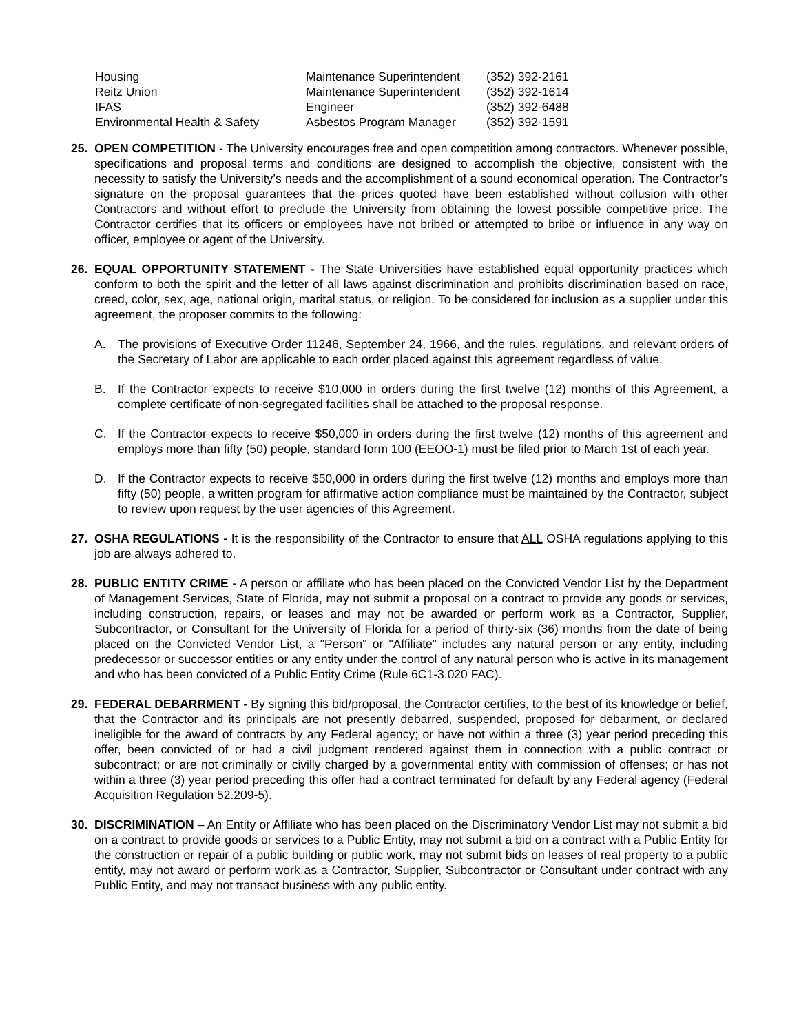| Housing | Maintenance Superintendent | (352) 392-2161 |
| Reitz Union | Maintenance Superintendent | (352) 392-1614 |
| IFAS | Engineer | (352) 392-6488 |
| Environmental Health & Safety | Asbestos Program Manager | (352) 392-1591 |
25. OPEN COMPETITION - The University encourages free and open competition among contractors. Whenever possible, specifications and proposal terms and conditions are designed to accomplish the objective, consistent with the necessity to satisfy the University’s needs and the accomplishment of a sound economical operation. The Contractor’s signature on the proposal guarantees that the prices quoted have been established without collusion with other Contractors and without effort to preclude the University from obtaining the lowest possible competitive price. The Contractor certifies that its officers or employees have not bribed or attempted to bribe or influence in any way on officer, employee or agent of the University.
26. EQUAL OPPORTUNITY STATEMENT - The State Universities have established equal opportunity practices which conform to both the spirit and the letter of all laws against discrimination and prohibits discrimination based on race, creed, color, sex, age, national origin, marital status, or religion. To be considered for inclusion as a supplier under this agreement, the proposer commits to the following:
A. The provisions of Executive Order 11246, September 24, 1966, and the rules, regulations, and relevant orders of the Secretary of Labor are applicable to each order placed against this agreement regardless of value.
B. If the Contractor expects to receive $10,000 in orders during the first twelve (12) months of this Agreement, a complete certificate of non-segregated facilities shall be attached to the proposal response.
C. If the Contractor expects to receive $50,000 in orders during the first twelve (12) months of this agreement and employs more than fifty (50) people, standard form 100 (EEOO-1) must be filed prior to March 1st of each year.
D. If the Contractor expects to receive $50,000 in orders during the first twelve (12) months and employs more than fifty (50) people, a written program for affirmative action compliance must be maintained by the Contractor, subject to review upon request by the user agencies of this Agreement.
27. OSHA REGULATIONS - It is the responsibility of the Contractor to ensure that ALL OSHA regulations applying to this job are always adhered to.
28. PUBLIC ENTITY CRIME - A person or affiliate who has been placed on the Convicted Vendor List by the Department of Management Services, State of Florida, may not submit a proposal on a contract to provide any goods or services, including construction, repairs, or leases and may not be awarded or perform work as a Contractor, Supplier, Subcontractor, or Consultant for the University of Florida for a period of thirty-six (36) months from the date of being placed on the Convicted Vendor List, a "Person" or "Affiliate" includes any natural person or any entity, including predecessor or successor entities or any entity under the control of any natural person who is active in its management and who has been convicted of a Public Entity Crime (Rule 6C1-3.020 FAC).
29. FEDERAL DEBARRMENT - By signing this bid/proposal, the Contractor certifies, to the best of its knowledge or belief, that the Contractor and its principals are not presently debarred, suspended, proposed for debarment, or declared ineligible for the award of contracts by any Federal agency; or have not within a three (3) year period preceding this offer, been convicted of or had a civil judgment rendered against them in connection with a public contract or subcontract; or are not criminally or civilly charged by a governmental entity with commission of offenses; or has not within a three (3) year period preceding this offer had a contract terminated for default by any Federal agency (Federal Acquisition Regulation 52.209-5).
30. DISCRIMINATION – An Entity or Affiliate who has been placed on the Discriminatory Vendor List may not submit a bid on a contract to provide goods or services to a Public Entity, may not submit a bid on a contract with a Public Entity for the construction or repair of a public building or public work, may not submit bids on leases of real property to a public entity, may not award or perform work as a Contractor, Supplier, Subcontractor or Consultant under contract with any Public Entity, and may not transact business with any public entity.